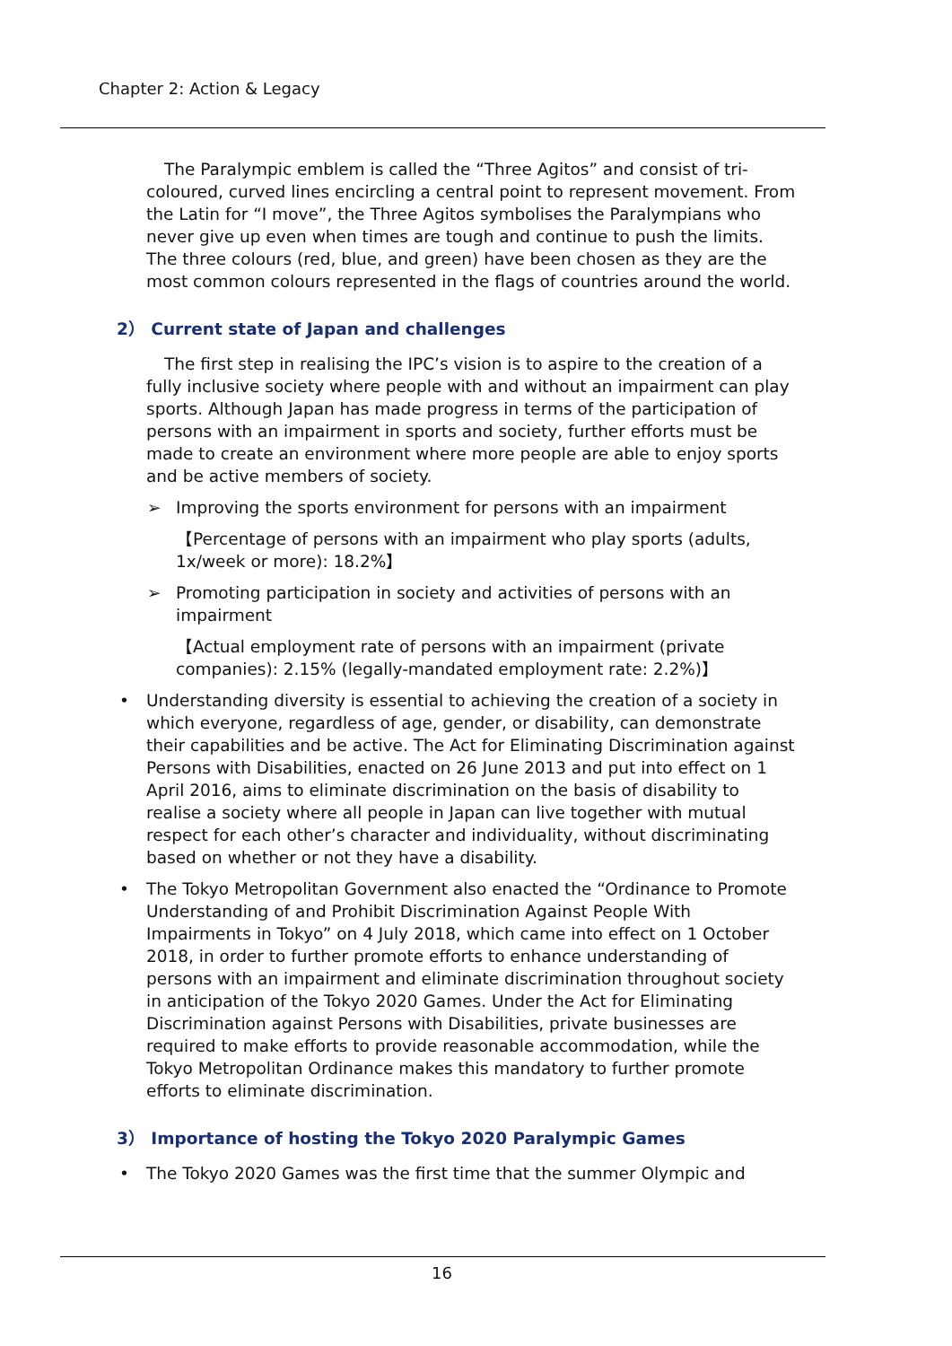Chapter 2: Action & Legacy
The Paralympic emblem is called the “Three Agitos” and consist of tri-coloured, curved lines encircling a central point to represent movement. From the Latin for “I move”, the Three Agitos symbolises the Paralympians who never give up even when times are tough and continue to push the limits. The three colours (red, blue, and green) have been chosen as they are the most common colours represented in the flags of countries around the world.
2） Current state of Japan and challenges
The first step in realising the IPC’s vision is to aspire to the creation of a fully inclusive society where people with and without an impairment can play sports. Although Japan has made progress in terms of the participation of persons with an impairment in sports and society, further efforts must be made to create an environment where more people are able to enjoy sports and be active members of society.
➢ Improving the sports environment for persons with an impairment
【Percentage of persons with an impairment who play sports (adults, 1x/week or more): 18.2%】
➢ Promoting participation in society and activities of persons with an impairment
【Actual employment rate of persons with an impairment (private companies): 2.15% (legally-mandated employment rate: 2.2%)】
• Understanding diversity is essential to achieving the creation of a society in which everyone, regardless of age, gender, or disability, can demonstrate their capabilities and be active. The Act for Eliminating Discrimination against Persons with Disabilities, enacted on 26 June 2013 and put into effect on 1 April 2016, aims to eliminate discrimination on the basis of disability to realise a society where all people in Japan can live together with mutual respect for each other’s character and individuality, without discriminating based on whether or not they have a disability.
• The Tokyo Metropolitan Government also enacted the “Ordinance to Promote Understanding of and Prohibit Discrimination Against People With Impairments in Tokyo” on 4 July 2018, which came into effect on 1 October 2018, in order to further promote efforts to enhance understanding of persons with an impairment and eliminate discrimination throughout society in anticipation of the Tokyo 2020 Games. Under the Act for Eliminating Discrimination against Persons with Disabilities, private businesses are required to make efforts to provide reasonable accommodation, while the Tokyo Metropolitan Ordinance makes this mandatory to further promote efforts to eliminate discrimination.
3） Importance of hosting the Tokyo 2020 Paralympic Games
• The Tokyo 2020 Games was the first time that the summer Olympic and
16